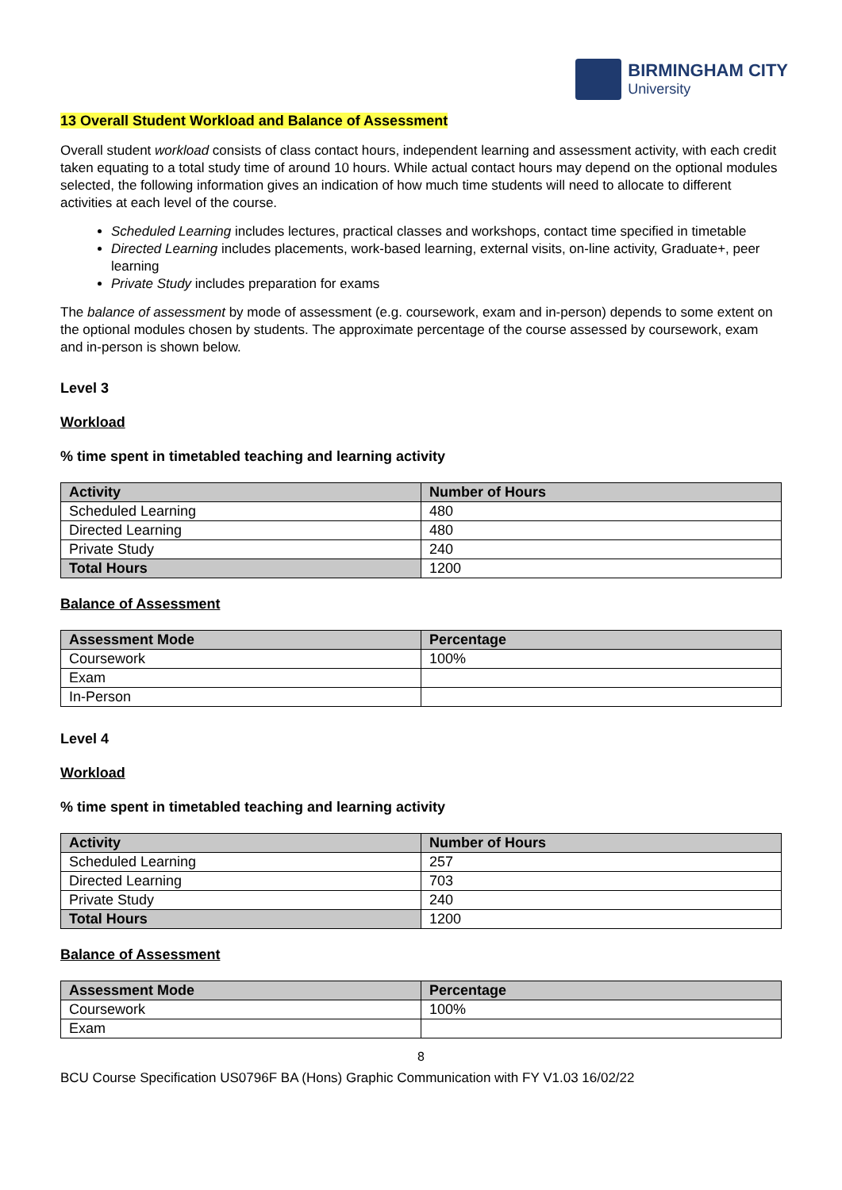BIRMINGHAM CITY
University
13 Overall Student Workload and Balance of Assessment
Overall student workload consists of class contact hours, independent learning and assessment activity, with each credit taken equating to a total study time of around 10 hours. While actual contact hours may depend on the optional modules selected, the following information gives an indication of how much time students will need to allocate to different activities at each level of the course.
Scheduled Learning includes lectures, practical classes and workshops, contact time specified in timetable
Directed Learning includes placements, work-based learning, external visits, on-line activity, Graduate+, peer learning
Private Study includes preparation for exams
The balance of assessment by mode of assessment (e.g. coursework, exam and in-person) depends to some extent on the optional modules chosen by students. The approximate percentage of the course assessed by coursework, exam and in-person is shown below.
Level 3
Workload
% time spent in timetabled teaching and learning activity
| Activity | Number of Hours |
| --- | --- |
| Scheduled Learning | 480 |
| Directed Learning | 480 |
| Private Study | 240 |
| Total Hours | 1200 |
Balance of Assessment
| Assessment Mode | Percentage |
| --- | --- |
| Coursework | 100% |
| Exam | |
| In-Person | |
Level 4
Workload
% time spent in timetabled teaching and learning activity
| Activity | Number of Hours |
| --- | --- |
| Scheduled Learning | 257 |
| Directed Learning | 703 |
| Private Study | 240 |
| Total Hours | 1200 |
Balance of Assessment
| Assessment Mode | Percentage |
| --- | --- |
| Coursework | 100% |
| Exam | |
8
BCU Course Specification US0796F BA (Hons) Graphic Communication with FY V1.03 16/02/22